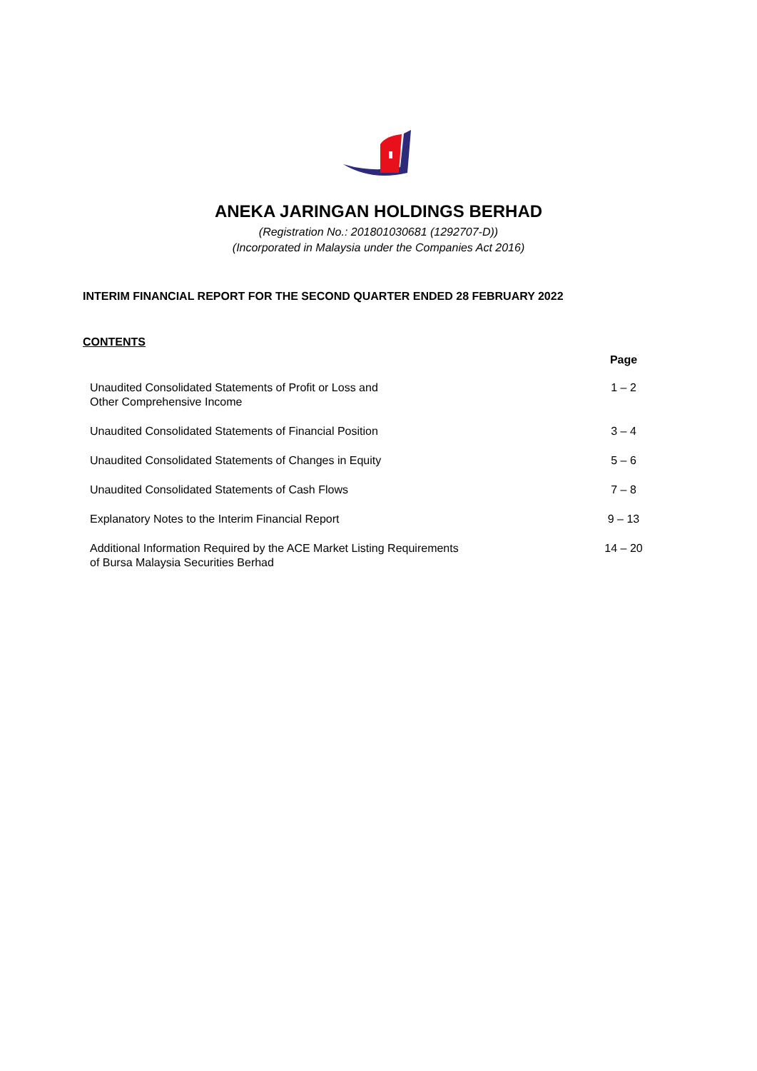ANEKA JARINGAN HOLDINGS BERHAD
(Registration No.: 201801030681 (1292707-D))
(Incorporated in Malaysia under the Companies Act 2016)
INTERIM FINANCIAL REPORT FOR THE SECOND QUARTER ENDED 28 FEBRUARY 2022
CONTENTS
| | Page |
| --- | --- |
| Unaudited Consolidated Statements of Profit or Loss and Other Comprehensive Income | 1 – 2 |
| Unaudited Consolidated Statements of Financial Position | 3 – 4 |
| Unaudited Consolidated Statements of Changes in Equity | 5 – 6 |
| Unaudited Consolidated Statements of Cash Flows | 7 – 8 |
| Explanatory Notes to the Interim Financial Report | 9 – 13 |
| Additional Information Required by the ACE Market Listing Requirements of Bursa Malaysia Securities Berhad | 14 – 20 |